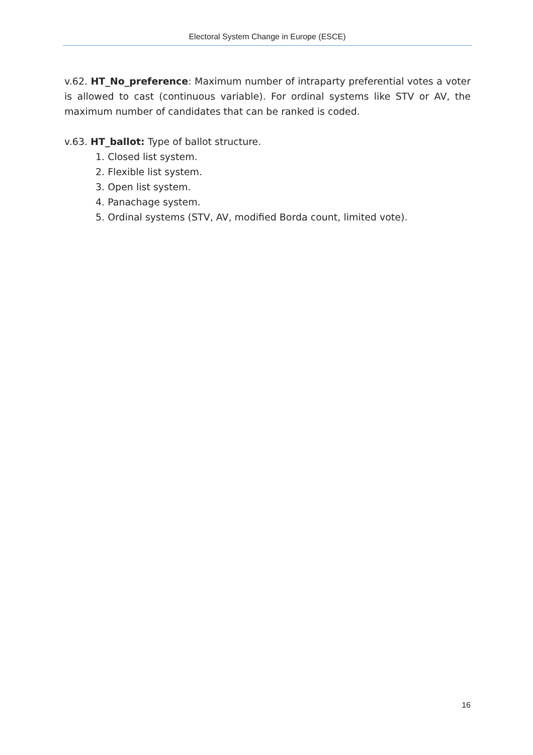Electoral System Change in Europe (ESCE)
v.62. HT_No_preference: Maximum number of intraparty preferential votes a voter is allowed to cast (continuous variable). For ordinal systems like STV or AV, the maximum number of candidates that can be ranked is coded.
v.63. HT_ballot: Type of ballot structure.
1. Closed list system.
2. Flexible list system.
3. Open list system.
4. Panachage system.
5. Ordinal systems (STV, AV, modified Borda count, limited vote).
16